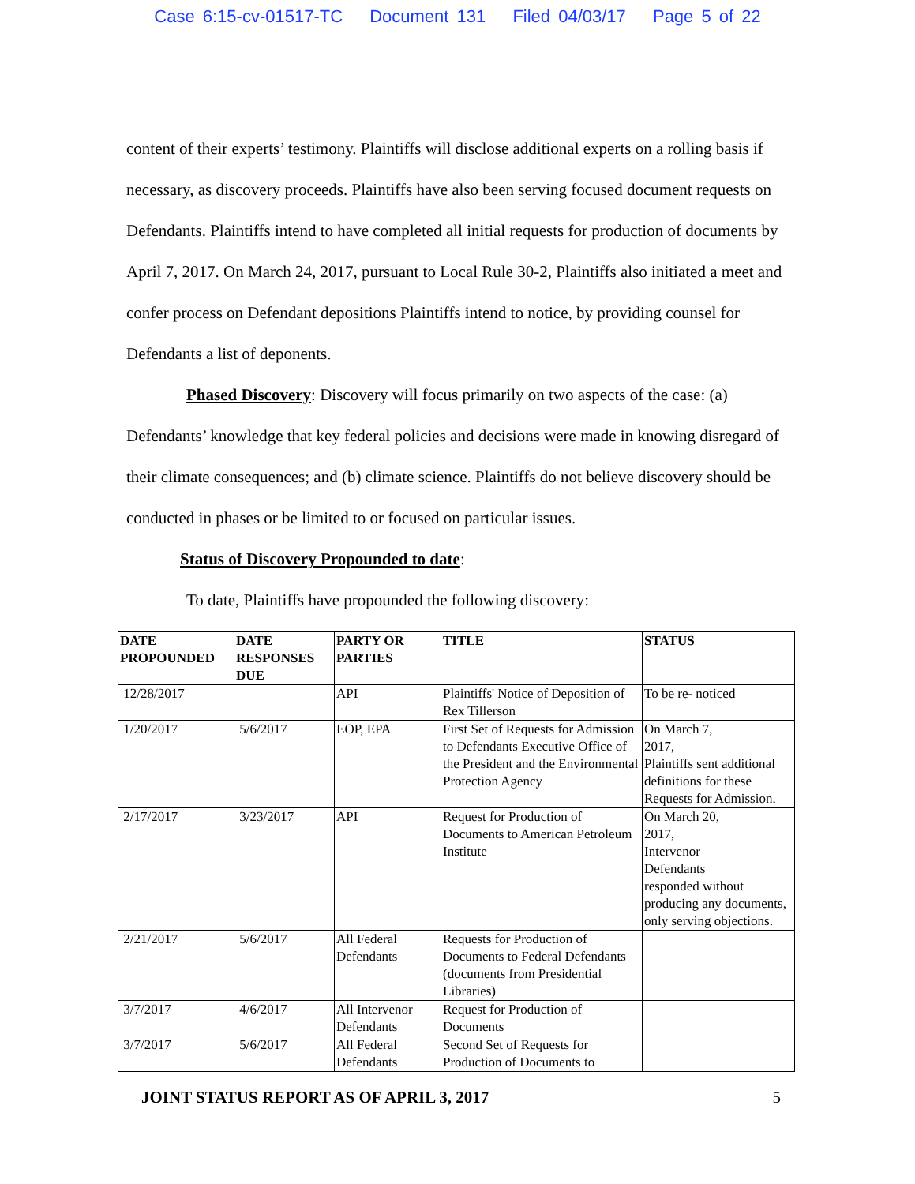Case 6:15-cv-01517-TC Document 131 Filed 04/03/17 Page 5 of 22
content of their experts’ testimony. Plaintiffs will disclose additional experts on a rolling basis if necessary, as discovery proceeds. Plaintiffs have also been serving focused document requests on Defendants. Plaintiffs intend to have completed all initial requests for production of documents by April 7, 2017. On March 24, 2017, pursuant to Local Rule 30-2, Plaintiffs also initiated a meet and confer process on Defendant depositions Plaintiffs intend to notice, by providing counsel for Defendants a list of deponents.
Phased Discovery: Discovery will focus primarily on two aspects of the case: (a) Defendants’ knowledge that key federal policies and decisions were made in knowing disregard of their climate consequences; and (b) climate science. Plaintiffs do not believe discovery should be conducted in phases or be limited to or focused on particular issues.
Status of Discovery Propounded to date:
To date, Plaintiffs have propounded the following discovery:
| DATE PROPOUNDED | DATE RESPONSES DUE | PARTY OR PARTIES | TITLE | STATUS |
| --- | --- | --- | --- | --- |
| 12/28/2017 | | API | Plaintiffs' Notice of Deposition of Rex Tillerson | To be re- noticed |
| 1/20/2017 | 5/6/2017 | EOP, EPA | First Set of Requests for Admission to Defendants Executive Office of the President and the Environmental Protection Agency | On March 7, 2017, Plaintiffs sent additional definitions for these Requests for Admission. |
| 2/17/2017 | 3/23/2017 | API | Request for Production of Documents to American Petroleum Institute | On March 20, 2017, Intervenor Defendants responded without producing any documents, only serving objections. |
| 2/21/2017 | 5/6/2017 | All Federal Defendants | Requests for Production of Documents to Federal Defendants (documents from Presidential Libraries) | |
| 3/7/2017 | 4/6/2017 | All Intervenor Defendants | Request for Production of Documents | |
| 3/7/2017 | 5/6/2017 | All Federal Defendants | Second Set of Requests for Production of Documents to | |
JOINT STATUS REPORT AS OF APRIL 3, 2017 5